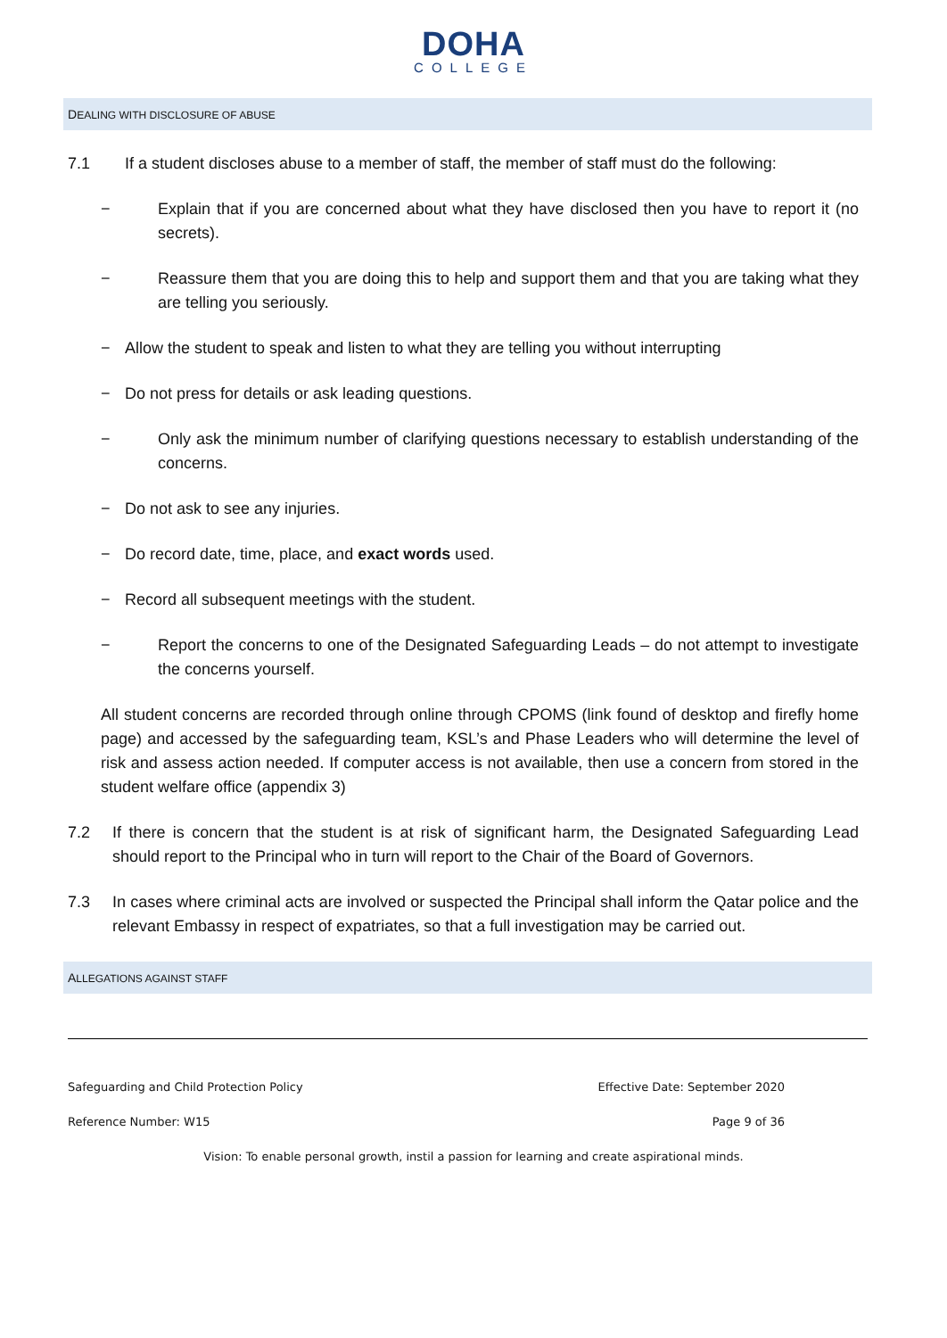DOHA
COLLEGE
DEALING WITH DISCLOSURE OF ABUSE
7.1 If a student discloses abuse to a member of staff, the member of staff must do the following:
− Explain that if you are concerned about what they have disclosed then you have to report it (no secrets).
− Reassure them that you are doing this to help and support them and that you are taking what they are telling you seriously.
− Allow the student to speak and listen to what they are telling you without interrupting
− Do not press for details or ask leading questions.
− Only ask the minimum number of clarifying questions necessary to establish understanding of the concerns.
− Do not ask to see any injuries.
− Do record date, time, place, and exact words used.
− Record all subsequent meetings with the student.
− Report the concerns to one of the Designated Safeguarding Leads – do not attempt to investigate the concerns yourself.
All student concerns are recorded through online through CPOMS (link found of desktop and firefly home page) and accessed by the safeguarding team, KSL’s and Phase Leaders who will determine the level of risk and assess action needed. If computer access is not available, then use a concern from stored in the student welfare office (appendix 3)
7.2 If there is concern that the student is at risk of significant harm, the Designated Safeguarding Lead should report to the Principal who in turn will report to the Chair of the Board of Governors.
7.3 In cases where criminal acts are involved or suspected the Principal shall inform the Qatar police and the relevant Embassy in respect of expatriates, so that a full investigation may be carried out.
ALLEGATIONS AGAINST STAFF
Safeguarding and Child Protection Policy Effective Date: September 2020
Reference Number: W15 Page 9 of 36
Vision: To enable personal growth, instil a passion for learning and create aspirational minds.